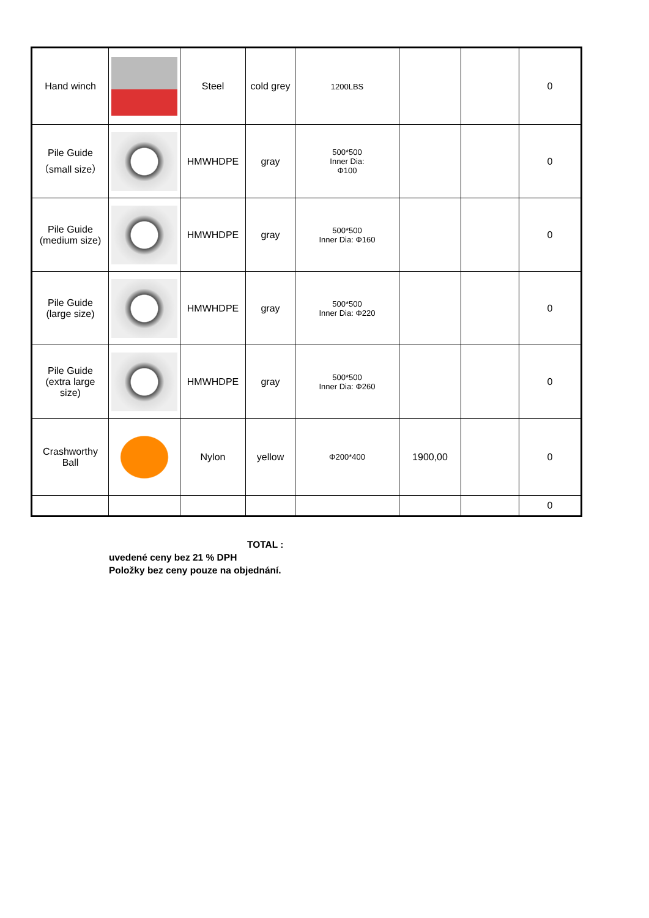| Hand winch | | Steel | cold grey | 1200LBS | | | 0 |
| Pile Guide （small size） | | HMWHDPE | gray | 500*500 Inner Dia: Φ100 | | | 0 |
| Pile Guide (medium size) | | HMWHDPE | gray | 500*500 Inner Dia: Φ160 | | | 0 |
| Pile Guide (large size) | | HMWHDPE | gray | 500*500 Inner Dia: Φ220 | | | 0 |
| Pile Guide (extra large size) | | HMWHDPE | gray | 500*500 Inner Dia: Φ260 | | | 0 |
| Crashworthy Ball | | Nylon | yellow | Φ200*400 | 1900,00 | | 0 |
| | | | | | | | 0 |
TOTAL :
uvedené ceny bez 21 % DPH
Položky bez ceny pouze na objednání.